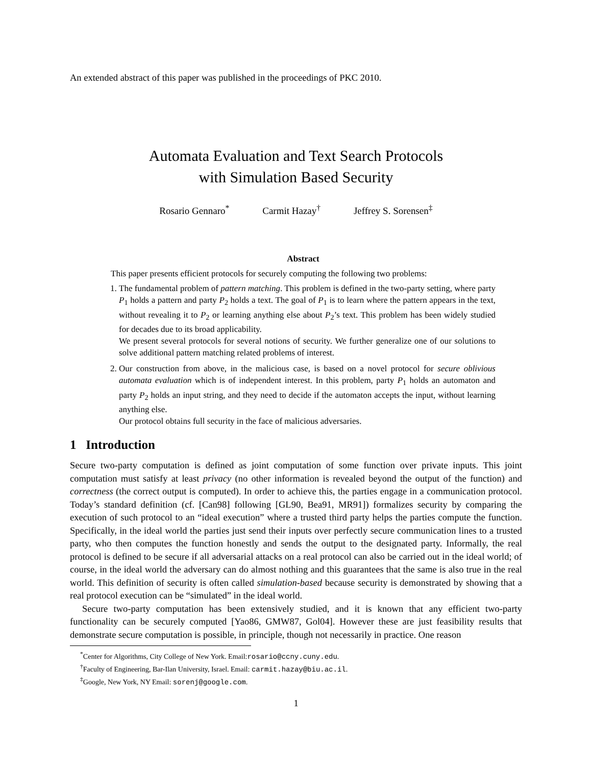An extended abstract of this paper was published in the proceedings of PKC 2010.
Automata Evaluation and Text Search Protocols
with Simulation Based Security
Rosario Gennaro<sup>*</sup> Carmit Hazay<sup>†</sup> Jeffrey S. Sorensen<sup>‡</sup>
Abstract
This paper presents efficient protocols for securely computing the following two problems:
1. The fundamental problem of pattern matching. This problem is defined in the two-party setting, where party P<sub>1</sub> holds a pattern and party P<sub>2</sub> holds a text. The goal of P<sub>1</sub> is to learn where the pattern appears in the text, without revealing it to P<sub>2</sub> or learning anything else about P<sub>2</sub>’s text. This problem has been widely studied for decades due to its broad applicability.
We present several protocols for several notions of security. We further generalize one of our solutions to solve additional pattern matching related problems of interest.
2. Our construction from above, in the malicious case, is based on a novel protocol for secure oblivious automata evaluation which is of independent interest. In this problem, party P<sub>1</sub> holds an automaton and party P<sub>2</sub> holds an input string, and they need to decide if the automaton accepts the input, without learning anything else.
Our protocol obtains full security in the face of malicious adversaries.
1 Introduction
Secure two-party computation is defined as joint computation of some function over private inputs. This joint computation must satisfy at least privacy (no other information is revealed beyond the output of the function) and correctness (the correct output is computed). In order to achieve this, the parties engage in a communication protocol. Today’s standard definition (cf. [Can98] following [GL90, Bea91, MR91]) formalizes security by comparing the execution of such protocol to an “ideal execution” where a trusted third party helps the parties compute the function. Specifically, in the ideal world the parties just send their inputs over perfectly secure communication lines to a trusted party, who then computes the function honestly and sends the output to the designated party. Informally, the real protocol is defined to be secure if all adversarial attacks on a real protocol can also be carried out in the ideal world; of course, in the ideal world the adversary can do almost nothing and this guarantees that the same is also true in the real world. This definition of security is often called simulation-based because security is demonstrated by showing that a real protocol execution can be “simulated” in the ideal world.
Secure two-party computation has been extensively studied, and it is known that any efficient two-party functionality can be securely computed [Yao86, GMW87, Gol04]. However these are just feasibility results that demonstrate secure computation is possible, in principle, though not necessarily in practice. One reason
<sup>*</sup> Center for Algorithms, City College of New York. Email:rosario@ccny.cuny.edu.
<sup>†</sup> Faculty of Engineering, Bar-Ilan University, Israel. Email: carmit.hazay@biu.ac.il.
<sup>‡</sup> Google, New York, NY Email: sorenj@google.com.
1